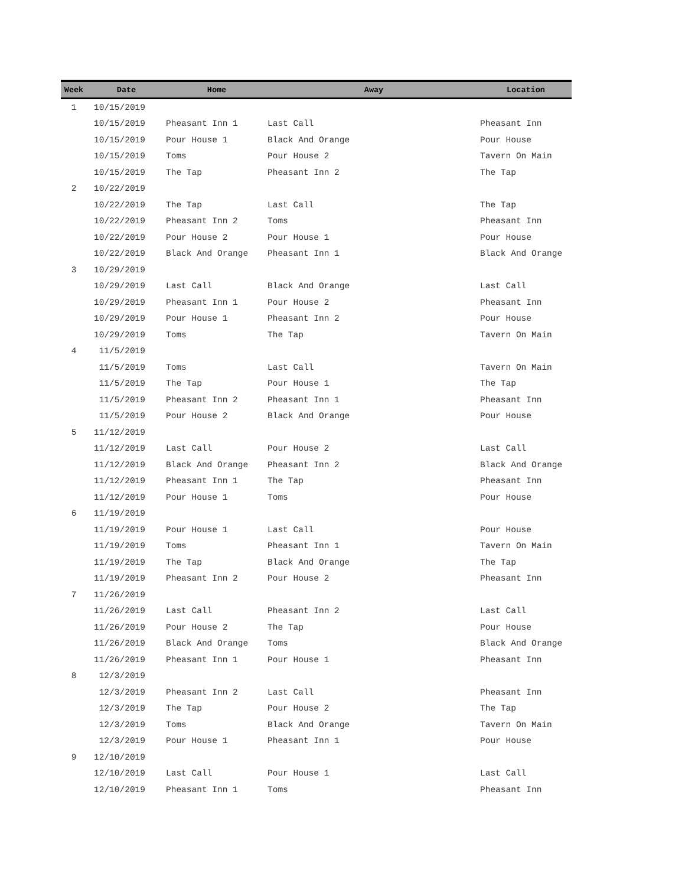| Week | Date | Home | Away | Location |
| --- | --- | --- | --- | --- |
| 1 | 10/15/2019 | | | |
| | 10/15/2019 | Pheasant Inn 1 | Last Call | Pheasant Inn |
| | 10/15/2019 | Pour House 1 | Black And Orange | Pour House |
| | 10/15/2019 | Toms | Pour House 2 | Tavern On Main |
| | 10/15/2019 | The Tap | Pheasant Inn 2 | The Tap |
| 2 | 10/22/2019 | | | |
| | 10/22/2019 | The Tap | Last Call | The Tap |
| | 10/22/2019 | Pheasant Inn 2 | Toms | Pheasant Inn |
| | 10/22/2019 | Pour House 2 | Pour House 1 | Pour House |
| | 10/22/2019 | Black And Orange | Pheasant Inn 1 | Black And Orange |
| 3 | 10/29/2019 | | | |
| | 10/29/2019 | Last Call | Black And Orange | Last Call |
| | 10/29/2019 | Pheasant Inn 1 | Pour House 2 | Pheasant Inn |
| | 10/29/2019 | Pour House 1 | Pheasant Inn 2 | Pour House |
| | 10/29/2019 | Toms | The Tap | Tavern On Main |
| 4 | 11/5/2019 | | | |
| | 11/5/2019 | Toms | Last Call | Tavern On Main |
| | 11/5/2019 | The Tap | Pour House 1 | The Tap |
| | 11/5/2019 | Pheasant Inn 2 | Pheasant Inn 1 | Pheasant Inn |
| | 11/5/2019 | Pour House 2 | Black And Orange | Pour House |
| 5 | 11/12/2019 | | | |
| | 11/12/2019 | Last Call | Pour House 2 | Last Call |
| | 11/12/2019 | Black And Orange | Pheasant Inn 2 | Black And Orange |
| | 11/12/2019 | Pheasant Inn 1 | The Tap | Pheasant Inn |
| | 11/12/2019 | Pour House 1 | Toms | Pour House |
| 6 | 11/19/2019 | | | |
| | 11/19/2019 | Pour House 1 | Last Call | Pour House |
| | 11/19/2019 | Toms | Pheasant Inn 1 | Tavern On Main |
| | 11/19/2019 | The Tap | Black And Orange | The Tap |
| | 11/19/2019 | Pheasant Inn 2 | Pour House 2 | Pheasant Inn |
| 7 | 11/26/2019 | | | |
| | 11/26/2019 | Last Call | Pheasant Inn 2 | Last Call |
| | 11/26/2019 | Pour House 2 | The Tap | Pour House |
| | 11/26/2019 | Black And Orange | Toms | Black And Orange |
| | 11/26/2019 | Pheasant Inn 1 | Pour House 1 | Pheasant Inn |
| 8 | 12/3/2019 | | | |
| | 12/3/2019 | Pheasant Inn 2 | Last Call | Pheasant Inn |
| | 12/3/2019 | The Tap | Pour House 2 | The Tap |
| | 12/3/2019 | Toms | Black And Orange | Tavern On Main |
| | 12/3/2019 | Pour House 1 | Pheasant Inn 1 | Pour House |
| 9 | 12/10/2019 | | | |
| | 12/10/2019 | Last Call | Pour House 1 | Last Call |
| | 12/10/2019 | Pheasant Inn 1 | Toms | Pheasant Inn |